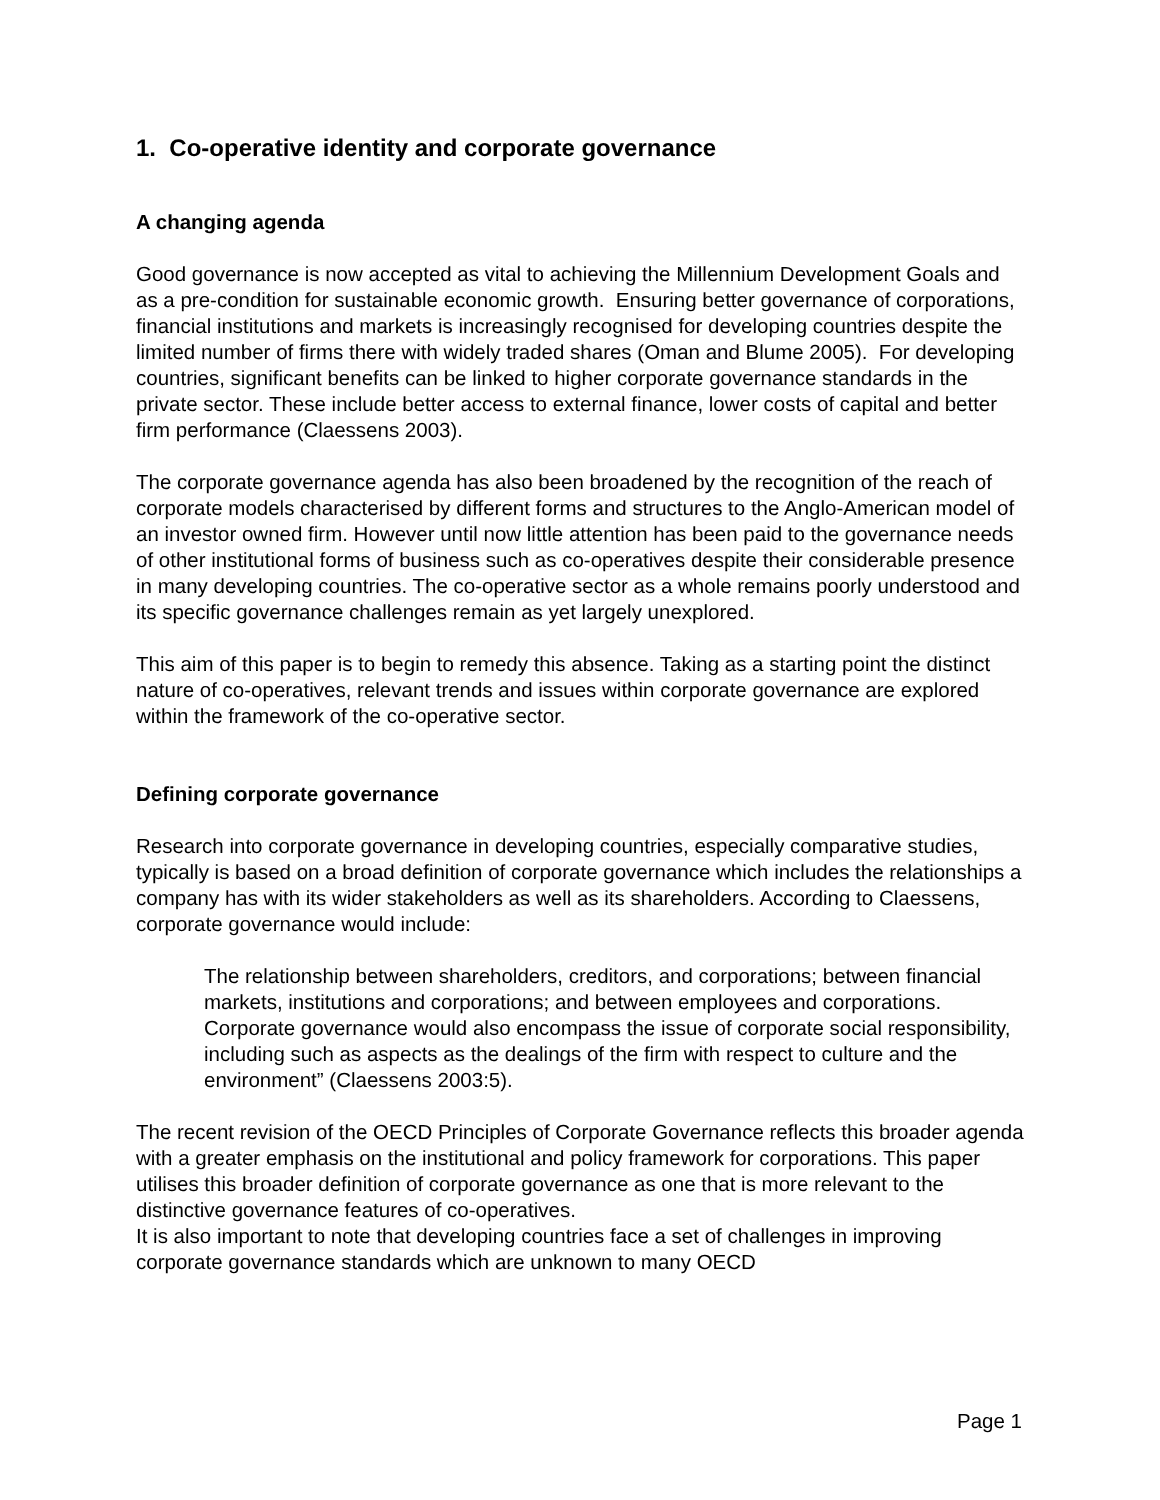1. Co-operative identity and corporate governance
A changing agenda
Good governance is now accepted as vital to achieving the Millennium Development Goals and as a pre-condition for sustainable economic growth. Ensuring better governance of corporations, financial institutions and markets is increasingly recognised for developing countries despite the limited number of firms there with widely traded shares (Oman and Blume 2005). For developing countries, significant benefits can be linked to higher corporate governance standards in the private sector. These include better access to external finance, lower costs of capital and better firm performance (Claessens 2003).
The corporate governance agenda has also been broadened by the recognition of the reach of corporate models characterised by different forms and structures to the Anglo-American model of an investor owned firm. However until now little attention has been paid to the governance needs of other institutional forms of business such as co-operatives despite their considerable presence in many developing countries. The co-operative sector as a whole remains poorly understood and its specific governance challenges remain as yet largely unexplored.
This aim of this paper is to begin to remedy this absence. Taking as a starting point the distinct nature of co-operatives, relevant trends and issues within corporate governance are explored within the framework of the co-operative sector.
Defining corporate governance
Research into corporate governance in developing countries, especially comparative studies, typically is based on a broad definition of corporate governance which includes the relationships a company has with its wider stakeholders as well as its shareholders. According to Claessens, corporate governance would include:
The relationship between shareholders, creditors, and corporations; between financial markets, institutions and corporations; and between employees and corporations. Corporate governance would also encompass the issue of corporate social responsibility, including such as aspects as the dealings of the firm with respect to culture and the environment” (Claessens 2003:5).
The recent revision of the OECD Principles of Corporate Governance reflects this broader agenda with a greater emphasis on the institutional and policy framework for corporations. This paper utilises this broader definition of corporate governance as one that is more relevant to the distinctive governance features of co-operatives.
It is also important to note that developing countries face a set of challenges in improving corporate governance standards which are unknown to many OECD
Page 1